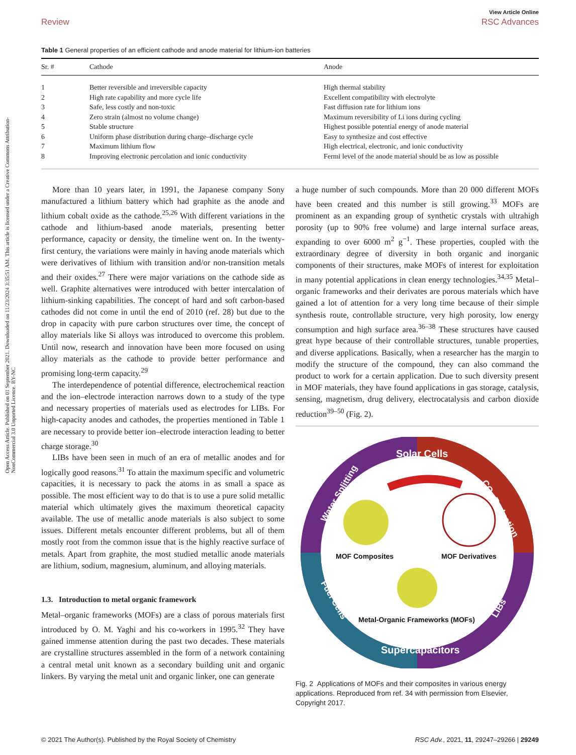View Article Online
Review RSC Advances
Open Access Article. Published on 01 September 2021. Downloaded on 11/23/2024 3:35:51 AM. This article is licensed under a Creative Commons Attribution-NonCommercial 3.0 Unported Licence. BY-NC
Table 1 General properties of an efficient cathode and anode material for lithium-ion batteries
| Sr. # | Cathode | Anode |
| --- | --- | --- |
| 1 | Better reversible and irreversible capacity | High thermal stability |
| 2 | High rate capability and more cycle life | Excellent compatibility with electrolyte |
| 3 | Safe, less costly and non-toxic | Fast diffusion rate for lithium ions |
| 4 | Zero strain (almost no volume change) | Maximum reversibility of Li ions during cycling |
| 5 | Stable structure | Highest possible potential energy of anode material |
| 6 | Uniform phase distribution during charge–discharge cycle | Easy to synthesize and cost effective |
| 7 | Maximum lithium flow | High electrical, electronic, and ionic conductivity |
| 8 | Improving electronic percolation and ionic conductivity | Fermi level of the anode material should be as low as possible |
More than 10 years later, in 1991, the Japanese company Sony manufactured a lithium battery which had graphite as the anode and lithium cobalt oxide as the cathode.<sup>25,26</sup> With different variations in the cathode and lithium-based anode materials, presenting better performance, capacity or density, the timeline went on. In the twenty-first century, the variations were mainly in having anode materials which were derivatives of lithium with transition and/or non-transition metals and their oxides.<sup>27</sup> There were major variations on the cathode side as well. Graphite alternatives were introduced with better intercalation of lithium-sinking capabilities. The concept of hard and soft carbon-based cathodes did not come in until the end of 2010 (ref. 28) but due to the drop in capacity with pure carbon structures over time, the concept of alloy materials like Si alloys was introduced to overcome this problem. Until now, research and innovation have been more focused on using alloy materials as the cathode to provide better performance and promising long-term capacity.<sup>29</sup>
The interdependence of potential difference, electrochemical reaction and the ion–electrode interaction narrows down to a study of the type and necessary properties of materials used as electrodes for LIBs. For high-capacity anodes and cathodes, the properties mentioned in Table 1 are necessary to provide better ion–electrode interaction leading to better charge storage.<sup>30</sup>
LIBs have been seen in much of an era of metallic anodes and for logically good reasons.<sup>31</sup> To attain the maximum specific and volumetric capacities, it is necessary to pack the atoms in as small a space as possible. The most efficient way to do that is to use a pure solid metallic material which ultimately gives the maximum theoretical capacity available. The use of metallic anode materials is also subject to some issues. Different metals encounter different problems, but all of them mostly root from the common issue that is the highly reactive surface of metals. Apart from graphite, the most studied metallic anode materials are lithium, sodium, magnesium, aluminum, and alloying materials.
1.3. Introduction to metal organic framework
Metal–organic frameworks (MOFs) are a class of porous materials first introduced by O. M. Yaghi and his co-workers in 1995.<sup>32</sup> They have gained immense attention during the past two decades. These materials are crystalline structures assembled in the form of a network containing a central metal unit known as a secondary building unit and organic linkers. By varying the metal unit and organic linker, one can generate
a huge number of such compounds. More than 20 000 different MOFs have been created and this number is still growing.<sup>33</sup> MOFs are prominent as an expanding group of synthetic crystals with ultrahigh porosity (up to 90% free volume) and large internal surface areas, expanding to over 6000 m<sup>2</sup> g<sup>−1</sup>. These properties, coupled with the extraordinary degree of diversity in both organic and inorganic components of their structures, make MOFs of interest for exploitation in many potential applications in clean energy technologies.<sup>34,35</sup> Metal–organic frameworks and their derivates are porous materials which have gained a lot of attention for a very long time because of their simple synthesis route, controllable structure, very high porosity, low energy consumption and high surface area.<sup>36–38</sup> These structures have caused great hype because of their controllable structures, tunable properties, and diverse applications. Basically, when a researcher has the margin to modify the structure of the compound, they can also command the product to work for a certain application. Due to such diversity present in MOF materials, they have found applications in gas storage, catalysis, sensing, magnetism, drug delivery, electrocatalysis and carbon dioxide reduction<sup>39–50</sup> (Fig. 2).
Solar Cells
Water Splitting
CO₂ Reduction
Fuel Cells
LIBs
Supercapacitors
MOF Composites
MOF Derivatives
Metal-Organic Frameworks (MOFs)
Fig. 2 Applications of MOFs and their composites in various energy applications. Reproduced from ref. 34 with permission from Elsevier, Copyright 2017.
© 2021 The Author(s). Published by the Royal Society of Chemistry RSC Adv., 2021, 11, 29247–29266 | 29249